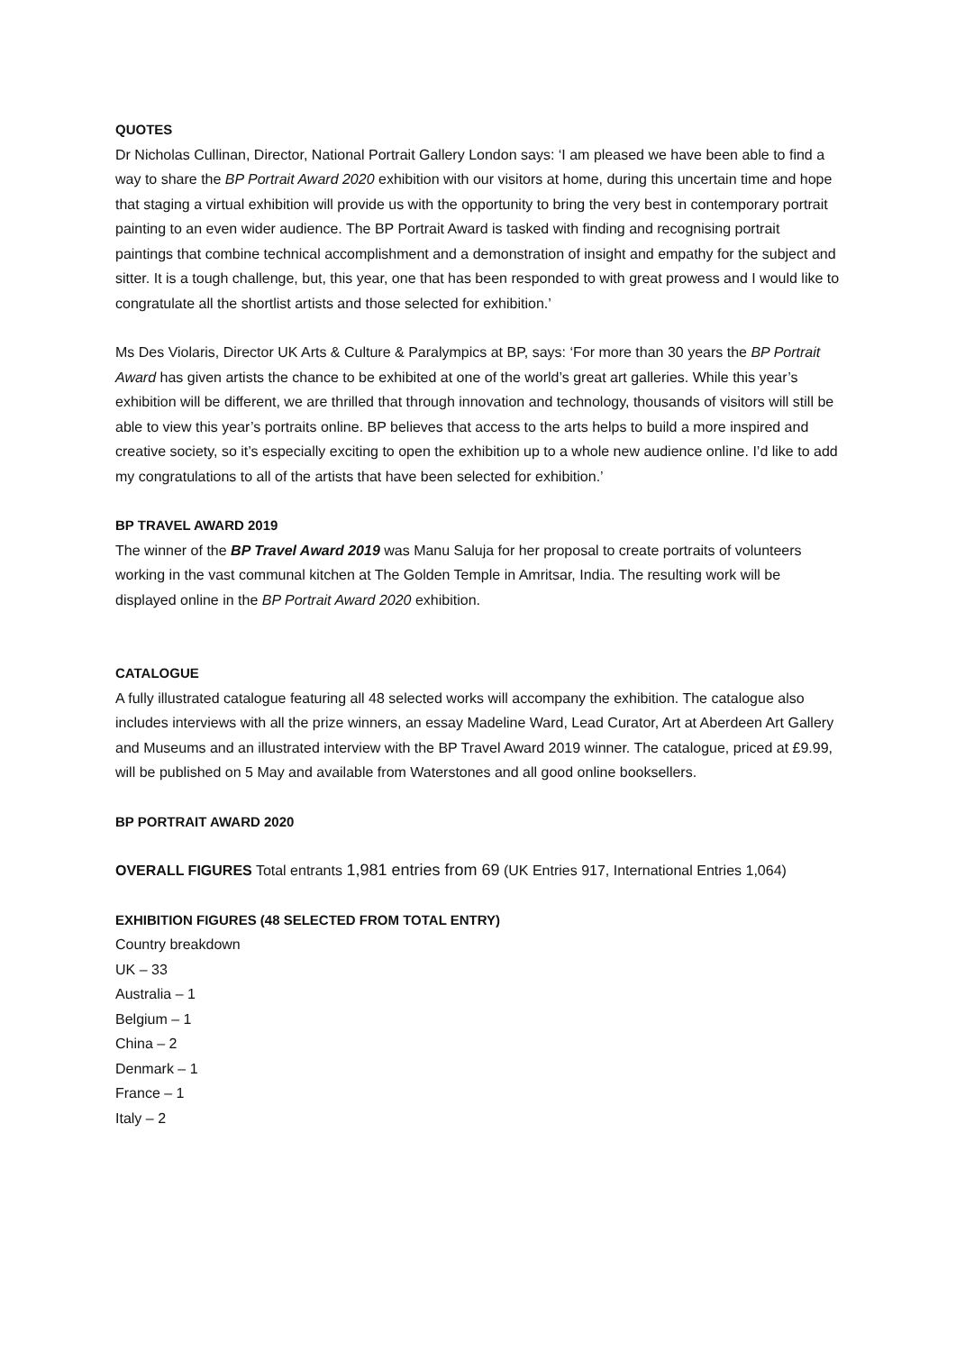QUOTES
Dr Nicholas Cullinan, Director, National Portrait Gallery London says: ‘I am pleased we have been able to find a way to share the BP Portrait Award 2020 exhibition with our visitors at home, during this uncertain time and hope that staging a virtual exhibition will provide us with the opportunity to bring the very best in contemporary portrait painting to an even wider audience. The BP Portrait Award is tasked with finding and recognising portrait paintings that combine technical accomplishment and a demonstration of insight and empathy for the subject and sitter. It is a tough challenge, but, this year, one that has been responded to with great prowess and I would like to congratulate all the shortlist artists and those selected for exhibition.’
Ms Des Violaris, Director UK Arts & Culture & Paralympics at BP, says: ‘For more than 30 years the BP Portrait Award has given artists the chance to be exhibited at one of the world’s great art galleries. While this year’s exhibition will be different, we are thrilled that through innovation and technology, thousands of visitors will still be able to view this year’s portraits online. BP believes that access to the arts helps to build a more inspired and creative society, so it’s especially exciting to open the exhibition up to a whole new audience online. I’d like to add my congratulations to all of the artists that have been selected for exhibition.’
BP TRAVEL AWARD 2019
The winner of the BP Travel Award 2019 was Manu Saluja for her proposal to create portraits of volunteers working in the vast communal kitchen at The Golden Temple in Amritsar, India. The resulting work will be displayed online in the BP Portrait Award 2020 exhibition.
CATALOGUE
A fully illustrated catalogue featuring all 48 selected works will accompany the exhibition. The catalogue also includes interviews with all the prize winners, an essay Madeline Ward, Lead Curator, Art at Aberdeen Art Gallery and Museums and an illustrated interview with the BP Travel Award 2019 winner. The catalogue, priced at £9.99, will be published on 5 May and available from Waterstones and all good online booksellers.
BP PORTRAIT AWARD 2020
OVERALL FIGURES Total entrants 1,981 entries from 69 (UK Entries 917, International Entries 1,064)
EXHIBITION FIGURES (48 SELECTED FROM TOTAL ENTRY)
Country breakdown
UK – 33
Australia – 1
Belgium – 1
China – 2
Denmark – 1
France – 1
Italy – 2